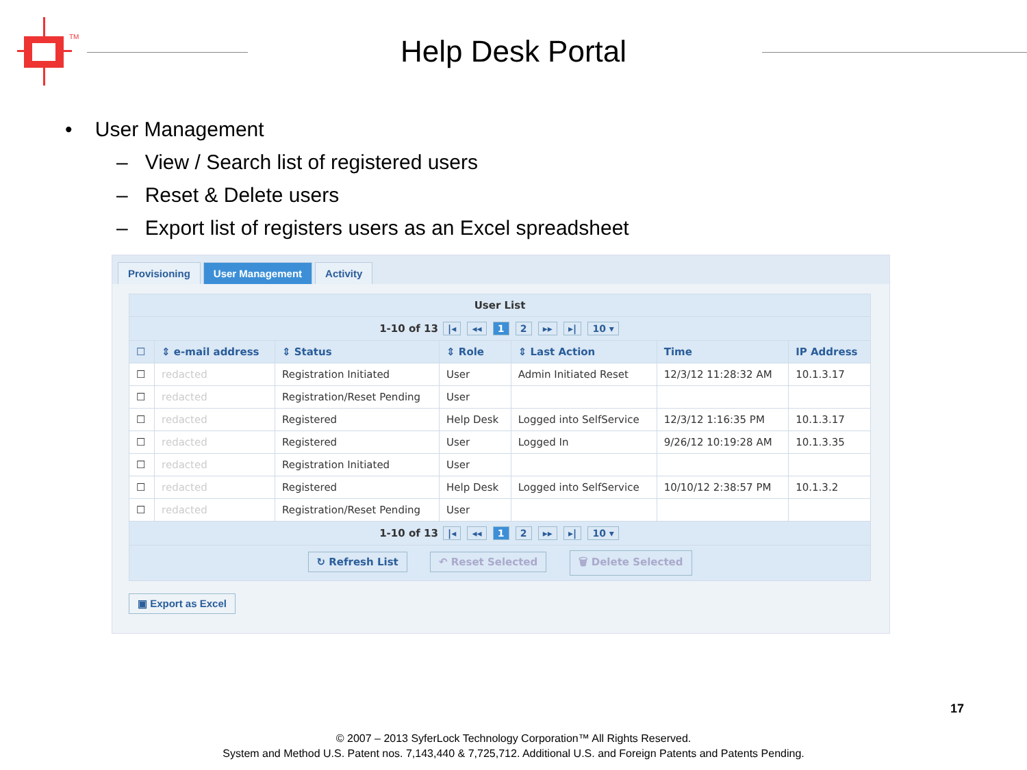TM
Help Desk Portal
• User Management
– View / Search list of registered users
– Reset & Delete users
– Export list of registers users as an Excel spreadsheet
Provisioning User Management Activity
| User List | | | | | | |
| 1-10 of 13 /◂ ◂◂ 1 2 ▸▸ ▸/ 10 ▾ | | | | | | |
| ☐ | ⇕ e-mail address | ⇕ Status | ⇕ Role | ⇕ Last Action | Time | IP Address |
| ☐ | redacted | Registration Initiated | User | Admin Initiated Reset | 12/3/12 11:28:32 AM | 10.1.3.17 |
| ☐ | redacted | Registration/Reset Pending | User | | | |
| ☐ | redacted | Registered | Help Desk | Logged into SelfService | 12/3/12 1:16:35 PM | 10.1.3.17 |
| ☐ | redacted | Registered | User | Logged In | 9/26/12 10:19:28 AM | 10.1.3.35 |
| ☐ | redacted | Registration Initiated | User | | | |
| ☐ | redacted | Registered | Help Desk | Logged into SelfService | 10/10/12 2:38:57 PM | 10.1.3.2 |
| ☐ | redacted | Registration/Reset Pending | User | | | |
| 1-10 of 13 /◂ ◂◂ 1 2 ▸▸ ▸/ 10 ▾ | | | | | | |
| ↻ Refresh List ↶ Reset Selected 🗑 Delete Selected | | | | | | |
▣ Export as Excel
17
© 2007 – 2013 SyferLock Technology Corporation™ All Rights Reserved.
System and Method U.S. Patent nos. 7,143,440 & 7,725,712. Additional U.S. and Foreign Patents and Patents Pending.